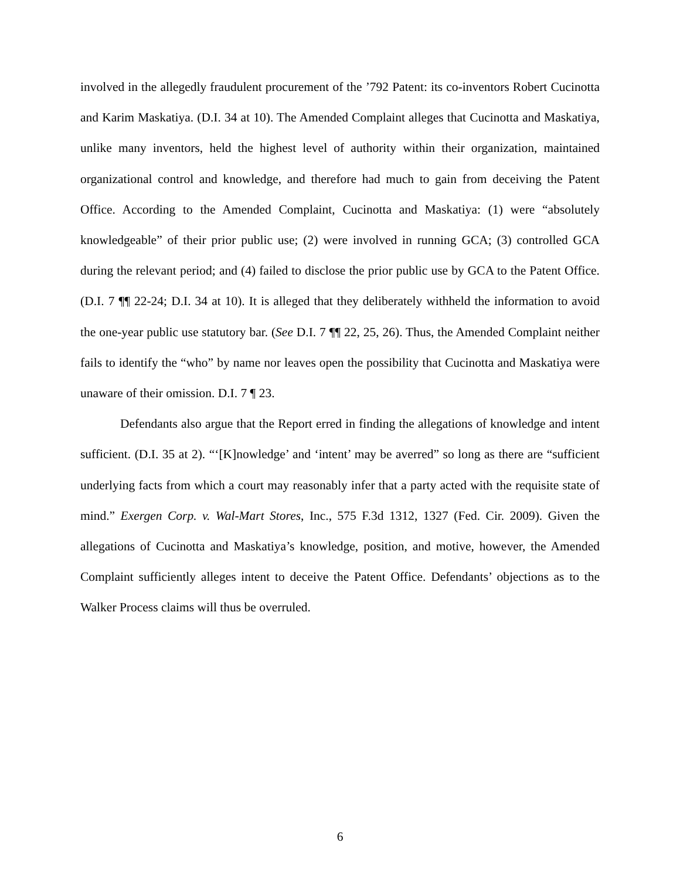involved in the allegedly fraudulent procurement of the ’792 Patent: its co-inventors Robert Cucinotta and Karim Maskatiya. (D.I. 34 at 10). The Amended Complaint alleges that Cucinotta and Maskatiya, unlike many inventors, held the highest level of authority within their organization, maintained organizational control and knowledge, and therefore had much to gain from deceiving the Patent Office. According to the Amended Complaint, Cucinotta and Maskatiya: (1) were “absolutely knowledgeable” of their prior public use; (2) were involved in running GCA; (3) controlled GCA during the relevant period; and (4) failed to disclose the prior public use by GCA to the Patent Office. (D.I. 7 ¶¶ 22-24; D.I. 34 at 10). It is alleged that they deliberately withheld the information to avoid the one-year public use statutory bar. (See D.I. 7 ¶¶ 22, 25, 26). Thus, the Amended Complaint neither fails to identify the “who” by name nor leaves open the possibility that Cucinotta and Maskatiya were unaware of their omission. D.I. 7 ¶ 23.
Defendants also argue that the Report erred in finding the allegations of knowledge and intent sufficient. (D.I. 35 at 2). “‘[K]nowledge’ and ‘intent’ may be averred” so long as there are “sufficient underlying facts from which a court may reasonably infer that a party acted with the requisite state of mind.” Exergen Corp. v. Wal-Mart Stores, Inc., 575 F.3d 1312, 1327 (Fed. Cir. 2009). Given the allegations of Cucinotta and Maskatiya’s knowledge, position, and motive, however, the Amended Complaint sufficiently alleges intent to deceive the Patent Office. Defendants’ objections as to the Walker Process claims will thus be overruled.
6